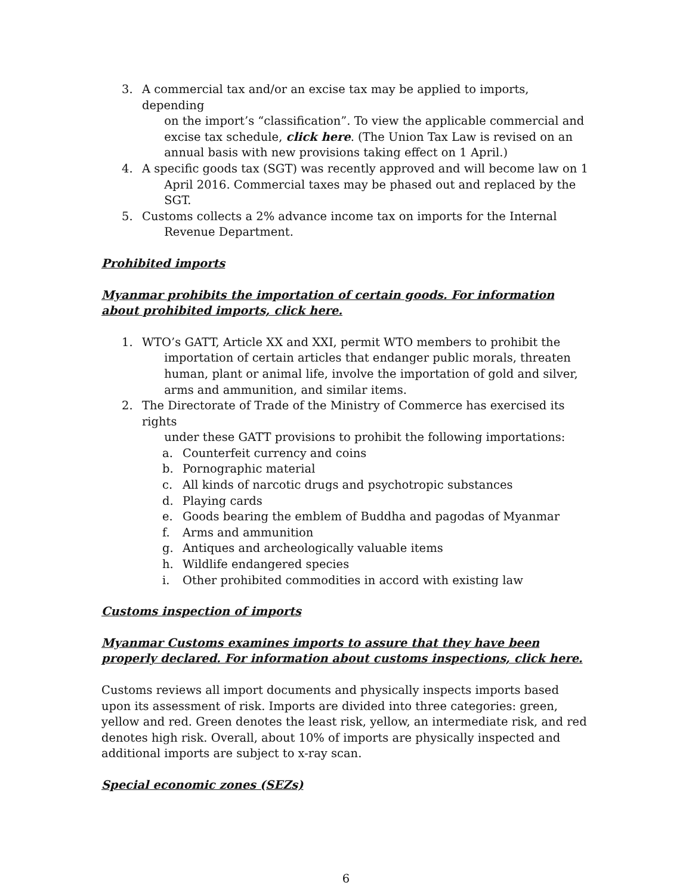3. A commercial tax and/or an excise tax may be applied to imports, depending
on the import’s “classification”. To view the applicable commercial and
excise tax schedule, click here. (The Union Tax Law is revised on an
annual basis with new provisions taking effect on 1 April.)
4. A specific goods tax (SGT) was recently approved and will become law on 1
April 2016. Commercial taxes may be phased out and replaced by the
SGT.
5. Customs collects a 2% advance income tax on imports for the Internal
Revenue Department.
Prohibited imports
Myanmar prohibits the importation of certain goods. For information about prohibited imports, click here.
1. WTO’s GATT, Article XX and XXI, permit WTO members to prohibit the
importation of certain articles that endanger public morals, threaten
human, plant or animal life, involve the importation of gold and silver,
arms and ammunition, and similar items.
2. The Directorate of Trade of the Ministry of Commerce has exercised its rights
under these GATT provisions to prohibit the following importations:
a. Counterfeit currency and coins
b. Pornographic material
c. All kinds of narcotic drugs and psychotropic substances
d. Playing cards
e. Goods bearing the emblem of Buddha and pagodas of Myanmar
f. Arms and ammunition
g. Antiques and archeologically valuable items
h. Wildlife endangered species
i. Other prohibited commodities in accord with existing law
Customs inspection of imports
Myanmar Customs examines imports to assure that they have been properly declared. For information about customs inspections, click here.
Customs reviews all import documents and physically inspects imports based upon its assessment of risk. Imports are divided into three categories: green, yellow and red. Green denotes the least risk, yellow, an intermediate risk, and red denotes high risk. Overall, about 10% of imports are physically inspected and additional imports are subject to x-ray scan.
Special economic zones (SEZs)
6